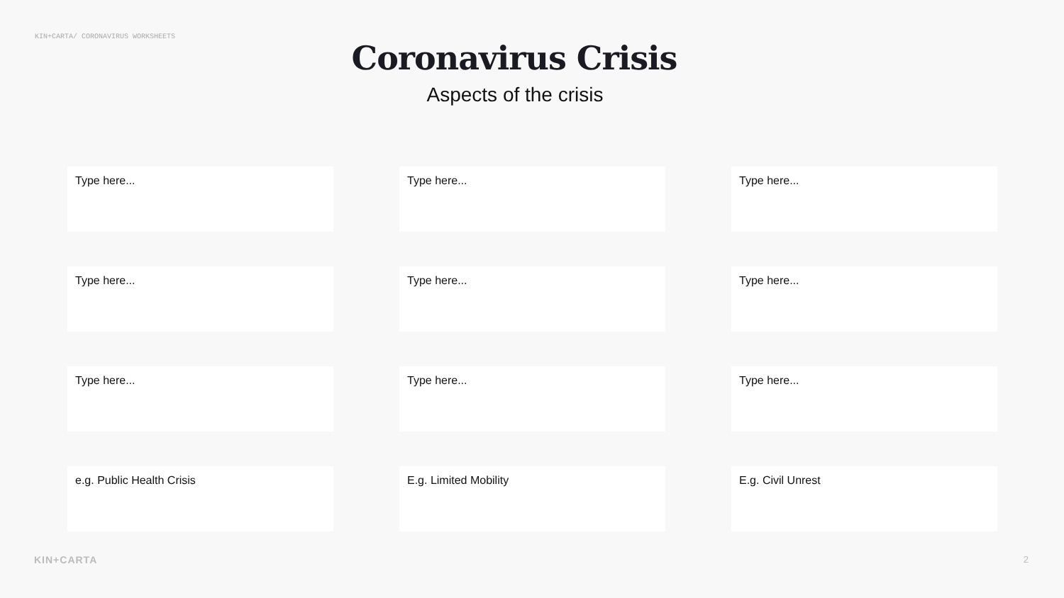KIN+CARTA/ CORONAVIRUS WORKSHEETS
Coronavirus Crisis
Aspects of the crisis
Type here...
Type here...
Type here...
Type here...
Type here...
Type here...
Type here...
Type here...
Type here...
e.g. Public Health Crisis
E.g. Limited Mobility
E.g. Civil Unrest
KIN+CARTA 2